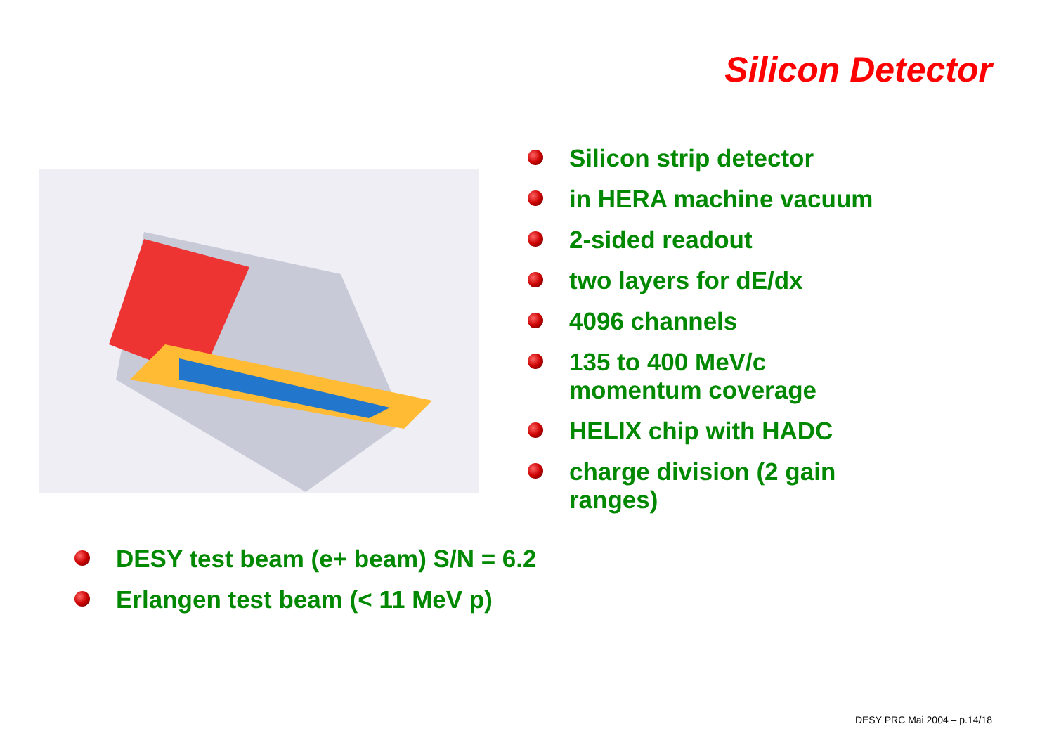Silicon Detector
Silicon strip detector
in HERA machine vacuum
2-sided readout
two layers for dE/dx
4096 channels
135 to 400 MeV/c momentum coverage
HELIX chip with HADC
charge division (2 gain ranges)
DESY test beam (e+ beam) S/N = 6.2
Erlangen test beam (< 11 MeV p)
DESY PRC Mai 2004 – p.14/18